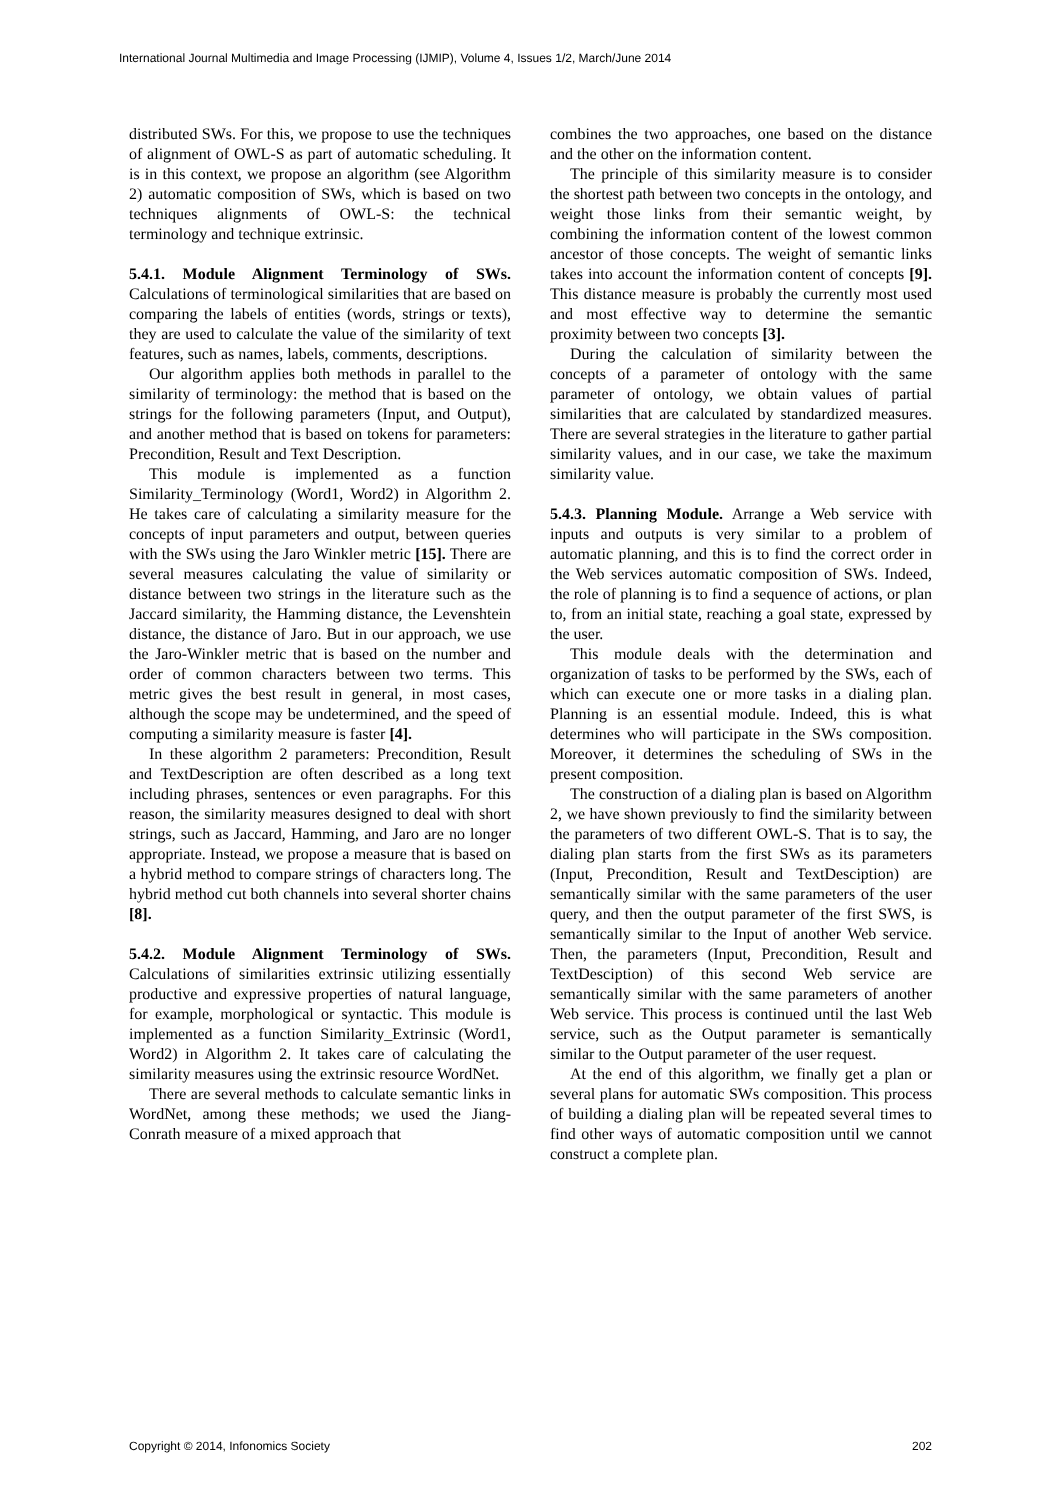International Journal Multimedia and Image Processing (IJMIP), Volume 4, Issues 1/2, March/June 2014
distributed SWs. For this, we propose to use the techniques of alignment of OWL-S as part of automatic scheduling. It is in this context, we propose an algorithm (see Algorithm 2) automatic composition of SWs, which is based on two techniques alignments of OWL-S: the technical terminology and technique extrinsic.
5.4.1. Module Alignment Terminology of SWs. Calculations of terminological similarities that are based on comparing the labels of entities (words, strings or texts), they are used to calculate the value of the similarity of text features, such as names, labels, comments, descriptions.
Our algorithm applies both methods in parallel to the similarity of terminology: the method that is based on the strings for the following parameters (Input, and Output), and another method that is based on tokens for parameters: Precondition, Result and Text Description.
This module is implemented as a function Similarity_Terminology (Word1, Word2) in Algorithm 2. He takes care of calculating a similarity measure for the concepts of input parameters and output, between queries with the SWs using the Jaro Winkler metric [15]. There are several measures calculating the value of similarity or distance between two strings in the literature such as the Jaccard similarity, the Hamming distance, the Levenshtein distance, the distance of Jaro. But in our approach, we use the Jaro-Winkler metric that is based on the number and order of common characters between two terms. This metric gives the best result in general, in most cases, although the scope may be undetermined, and the speed of computing a similarity measure is faster [4].
In these algorithm 2 parameters: Precondition, Result and TextDescription are often described as a long text including phrases, sentences or even paragraphs. For this reason, the similarity measures designed to deal with short strings, such as Jaccard, Hamming, and Jaro are no longer appropriate. Instead, we propose a measure that is based on a hybrid method to compare strings of characters long. The hybrid method cut both channels into several shorter chains [8].
5.4.2. Module Alignment Terminology of SWs. Calculations of similarities extrinsic utilizing essentially productive and expressive properties of natural language, for example, morphological or syntactic. This module is implemented as a function Similarity_Extrinsic (Word1, Word2) in Algorithm 2. It takes care of calculating the similarity measures using the extrinsic resource WordNet.
There are several methods to calculate semantic links in WordNet, among these methods; we used the Jiang-Conrath measure of a mixed approach that
combines the two approaches, one based on the distance and the other on the information content.
The principle of this similarity measure is to consider the shortest path between two concepts in the ontology, and weight those links from their semantic weight, by combining the information content of the lowest common ancestor of those concepts. The weight of semantic links takes into account the information content of concepts [9]. This distance measure is probably the currently most used and most effective way to determine the semantic proximity between two concepts [3].
During the calculation of similarity between the concepts of a parameter of ontology with the same parameter of ontology, we obtain values of partial similarities that are calculated by standardized measures. There are several strategies in the literature to gather partial similarity values, and in our case, we take the maximum similarity value.
5.4.3. Planning Module. Arrange a Web service with inputs and outputs is very similar to a problem of automatic planning, and this is to find the correct order in the Web services automatic composition of SWs. Indeed, the role of planning is to find a sequence of actions, or plan to, from an initial state, reaching a goal state, expressed by the user.
This module deals with the determination and organization of tasks to be performed by the SWs, each of which can execute one or more tasks in a dialing plan. Planning is an essential module. Indeed, this is what determines who will participate in the SWs composition. Moreover, it determines the scheduling of SWs in the present composition.
The construction of a dialing plan is based on Algorithm 2, we have shown previously to find the similarity between the parameters of two different OWL-S. That is to say, the dialing plan starts from the first SWs as its parameters (Input, Precondition, Result and TextDesciption) are semantically similar with the same parameters of the user query, and then the output parameter of the first SWS, is semantically similar to the Input of another Web service. Then, the parameters (Input, Precondition, Result and TextDesciption) of this second Web service are semantically similar with the same parameters of another Web service. This process is continued until the last Web service, such as the Output parameter is semantically similar to the Output parameter of the user request.
At the end of this algorithm, we finally get a plan or several plans for automatic SWs composition. This process of building a dialing plan will be repeated several times to find other ways of automatic composition until we cannot construct a complete plan.
Copyright © 2014, Infonomics Society 202